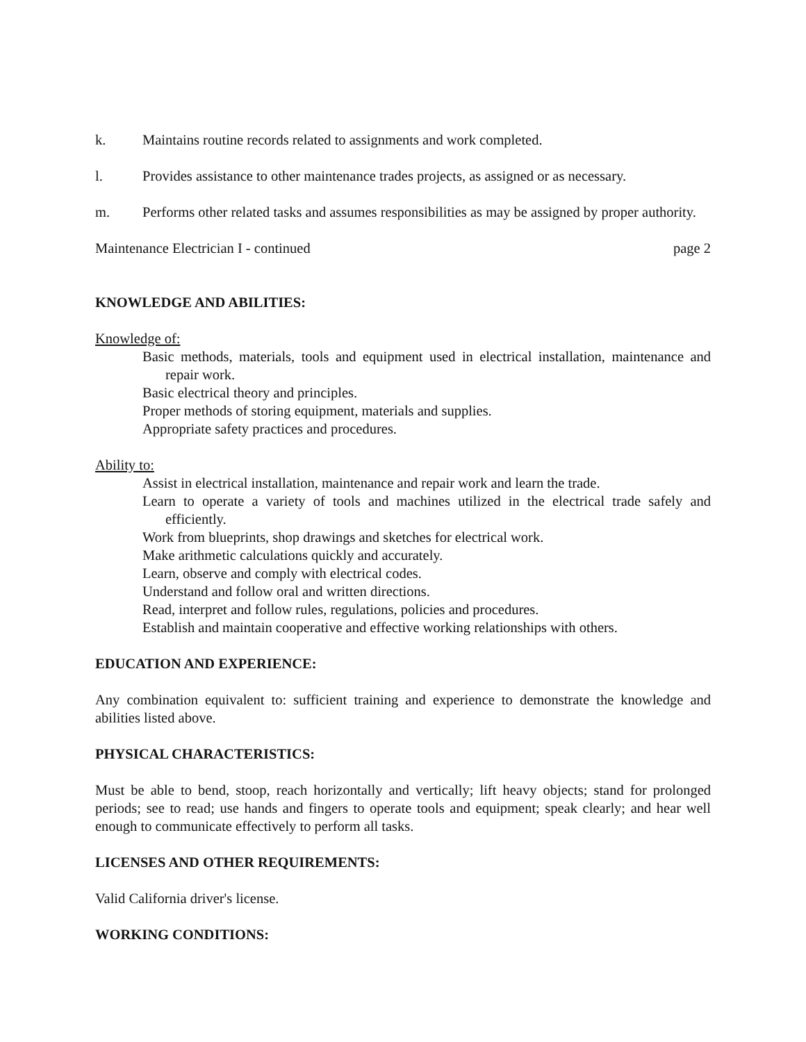k. Maintains routine records related to assignments and work completed.
l. Provides assistance to other maintenance trades projects, as assigned or as necessary.
m. Performs other related tasks and assumes responsibilities as may be assigned by proper authority.
Maintenance Electrician I - continued page 2
KNOWLEDGE AND ABILITIES:
Knowledge of:
Basic methods, materials, tools and equipment used in electrical installation, maintenance and repair work.
Basic electrical theory and principles.
Proper methods of storing equipment, materials and supplies.
Appropriate safety practices and procedures.
Ability to:
Assist in electrical installation, maintenance and repair work and learn the trade.
Learn to operate a variety of tools and machines utilized in the electrical trade safely and efficiently.
Work from blueprints, shop drawings and sketches for electrical work.
Make arithmetic calculations quickly and accurately.
Learn, observe and comply with electrical codes.
Understand and follow oral and written directions.
Read, interpret and follow rules, regulations, policies and procedures.
Establish and maintain cooperative and effective working relationships with others.
EDUCATION AND EXPERIENCE:
Any combination equivalent to: sufficient training and experience to demonstrate the knowledge and abilities listed above.
PHYSICAL CHARACTERISTICS:
Must be able to bend, stoop, reach horizontally and vertically; lift heavy objects; stand for prolonged periods; see to read; use hands and fingers to operate tools and equipment; speak clearly; and hear well enough to communicate effectively to perform all tasks.
LICENSES AND OTHER REQUIREMENTS:
Valid California driver's license.
WORKING CONDITIONS: